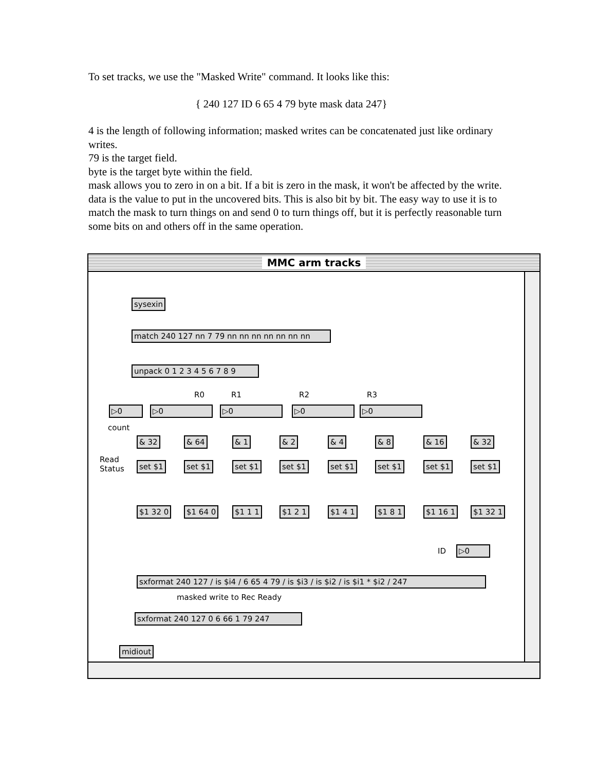To set tracks, we use the "Masked Write" command. It looks like this:
{ 240 127 ID 6 65 4 79 byte mask data 247}
4 is the length of following information; masked writes can be concatenated just like ordinary writes.
79 is the target field.
byte is the target byte within the field.
mask allows you to zero in on a bit. If a bit is zero in the mask, it won't be affected by the write.
data is the value to put in the uncovered bits. This is also bit by bit. The easy way to use it is to match the mask to turn things on and send 0 to turn things off, but it is perfectly reasonable turn some bits on and others off in the same operation.
MMC arm tracks
sysexin
match 240 127 nn 7 79 nn nn nn nn nn nn nn
unpack 0 1 2 3 4 5 6 7 8 9
R0 R1 R2 R3
▷0 ▷0 ▷0 ▷0
count
▷0
Read
Status
& 32 & 64 & 1 & 2 & 4 & 8 & 16 & 32
set $1 set $1 set $1 set $1 set $1 set $1 set $1 set $1
$1 32 0 $1 64 0 $1 1 1 $1 2 1 $1 4 1 $1 8 1 $1 16 1 $1 32 1
ID ▷0
sxformat 240 127 / is $i4 / 6 65 4 79 / is $i3 / is $i2 / is $i1 * $i2 / 247
masked write to Rec Ready
sxformat 240 127 0 6 66 1 79 247
midiout